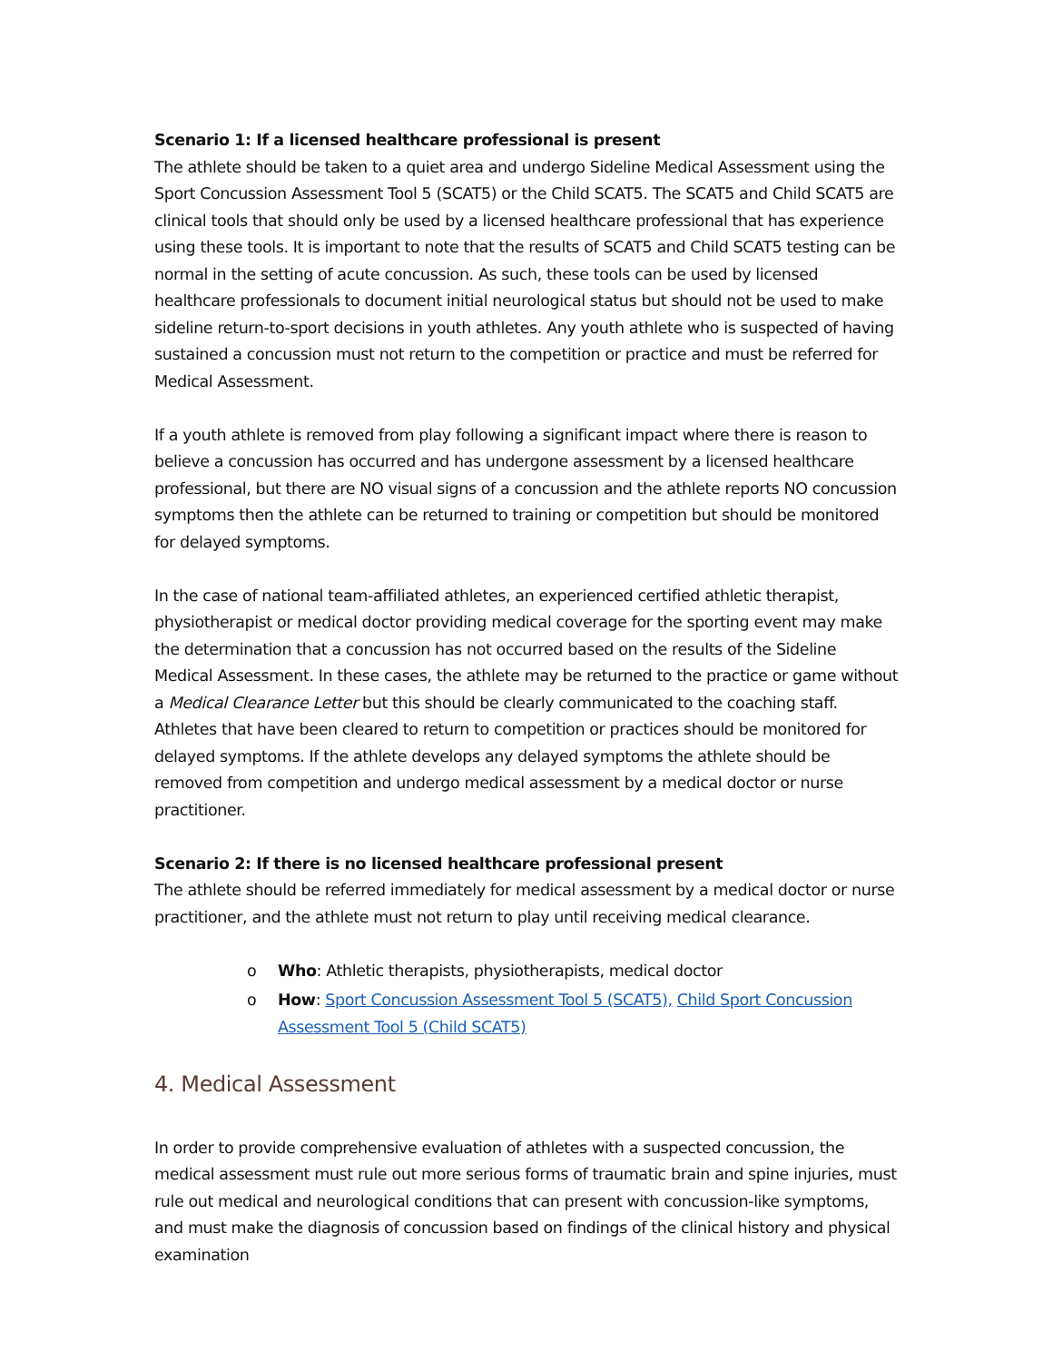Scenario 1: If a licensed healthcare professional is present
The athlete should be taken to a quiet area and undergo Sideline Medical Assessment using the Sport Concussion Assessment Tool 5 (SCAT5) or the Child SCAT5. The SCAT5 and Child SCAT5 are clinical tools that should only be used by a licensed healthcare professional that has experience using these tools. It is important to note that the results of SCAT5 and Child SCAT5 testing can be normal in the setting of acute concussion. As such, these tools can be used by licensed healthcare professionals to document initial neurological status but should not be used to make sideline return-to-sport decisions in youth athletes. Any youth athlete who is suspected of having sustained a concussion must not return to the competition or practice and must be referred for Medical Assessment.
If a youth athlete is removed from play following a significant impact where there is reason to believe a concussion has occurred and has undergone assessment by a licensed healthcare professional, but there are NO visual signs of a concussion and the athlete reports NO concussion symptoms then the athlete can be returned to training or competition but should be monitored for delayed symptoms.
In the case of national team-affiliated athletes, an experienced certified athletic therapist, physiotherapist or medical doctor providing medical coverage for the sporting event may make the determination that a concussion has not occurred based on the results of the Sideline Medical Assessment. In these cases, the athlete may be returned to the practice or game without a Medical Clearance Letter but this should be clearly communicated to the coaching staff. Athletes that have been cleared to return to competition or practices should be monitored for delayed symptoms. If the athlete develops any delayed symptoms the athlete should be removed from competition and undergo medical assessment by a medical doctor or nurse practitioner.
Scenario 2: If there is no licensed healthcare professional present
The athlete should be referred immediately for medical assessment by a medical doctor or nurse practitioner, and the athlete must not return to play until receiving medical clearance.
o Who: Athletic therapists, physiotherapists, medical doctor
o How: Sport Concussion Assessment Tool 5 (SCAT5), Child Sport Concussion Assessment Tool 5 (Child SCAT5)
4. Medical Assessment
In order to provide comprehensive evaluation of athletes with a suspected concussion, the medical assessment must rule out more serious forms of traumatic brain and spine injuries, must rule out medical and neurological conditions that can present with concussion-like symptoms, and must make the diagnosis of concussion based on findings of the clinical history and physical examination